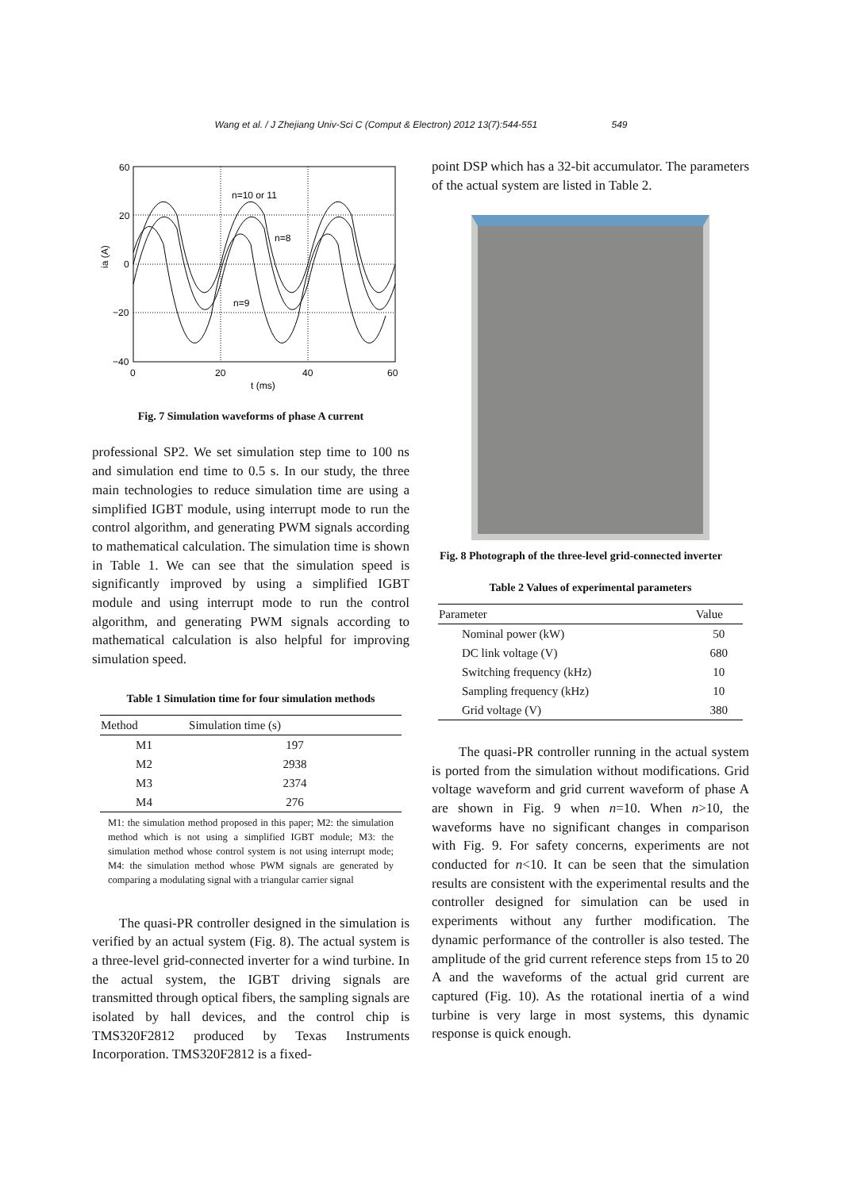Wang et al. / J Zhejiang Univ-Sci C (Comput & Electron) 2012 13(7):544-551 549
60
20
0
−20
−40
0
20
40
60
t (ms)
ia (A)
n=10 or 11
n=8
n=9
Fig. 7 Simulation waveforms of phase A current
professional SP2. We set simulation step time to 100 ns and simulation end time to 0.5 s. In our study, the three main technologies to reduce simulation time are using a simplified IGBT module, using interrupt mode to run the control algorithm, and generating PWM signals according to mathematical calculation. The simulation time is shown in Table 1. We can see that the simulation speed is significantly improved by using a simplified IGBT module and using interrupt mode to run the control algorithm, and generating PWM signals according to mathematical calculation is also helpful for improving simulation speed.
Table 1 Simulation time for four simulation methods
| Method | Simulation time (s) |
| --- | --- |
| M1 | 197 |
| M2 | 2938 |
| M3 | 2374 |
| M4 | 276 |
M1: the simulation method proposed in this paper; M2: the simulation method which is not using a simplified IGBT module; M3: the simulation method whose control system is not using interrupt mode; M4: the simulation method whose PWM signals are generated by comparing a modulating signal with a triangular carrier signal
The quasi-PR controller designed in the simulation is verified by an actual system (Fig. 8). The actual system is a three-level grid-connected inverter for a wind turbine. In the actual system, the IGBT driving signals are transmitted through optical fibers, the sampling signals are isolated by hall devices, and the control chip is TMS320F2812 produced by Texas Instruments Incorporation. TMS320F2812 is a fixed-
point DSP which has a 32-bit accumulator. The parameters of the actual system are listed in Table 2.
Fig. 8 Photograph of the three-level grid-connected inverter
Table 2 Values of experimental parameters
| Parameter | Value |
| --- | --- |
| Nominal power (kW) | 50 |
| DC link voltage (V) | 680 |
| Switching frequency (kHz) | 10 |
| Sampling frequency (kHz) | 10 |
| Grid voltage (V) | 380 |
The quasi-PR controller running in the actual system is ported from the simulation without modifications. Grid voltage waveform and grid current waveform of phase A are shown in Fig. 9 when n=10. When n>10, the waveforms have no significant changes in comparison with Fig. 9. For safety concerns, experiments are not conducted for n<10. It can be seen that the simulation results are consistent with the experimental results and the controller designed for simulation can be used in experiments without any further modification. The dynamic performance of the controller is also tested. The amplitude of the grid current reference steps from 15 to 20 A and the waveforms of the actual grid current are captured (Fig. 10). As the rotational inertia of a wind turbine is very large in most systems, this dynamic response is quick enough.